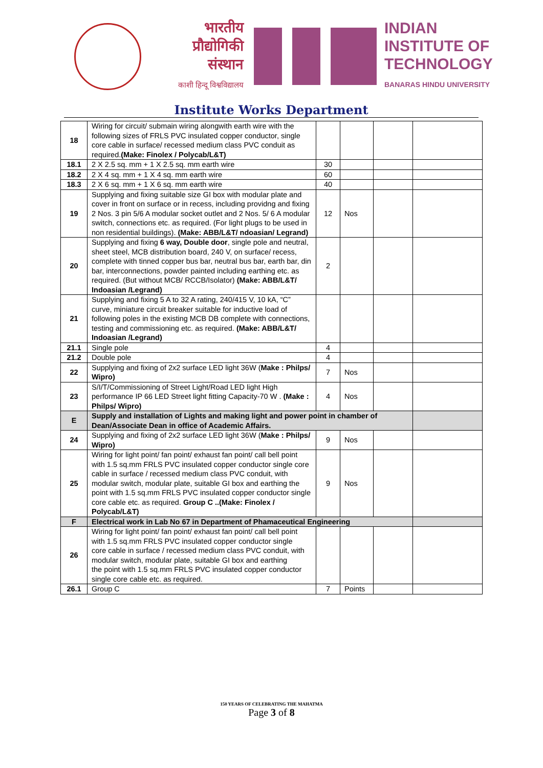भारतीय
प्रौद्योगिकी
संस्थान
काशी हिन्दू विश्वविद्यालय
INDIAN
INSTITUTE OF
TECHNOLOGY
BANARAS HINDU UNIVERSITY
Institute Works Department
| 18 | Wiring for circuit/ submain wiring alongwith earth wire with the following sizes of FRLS PVC insulated copper conductor, single core cable in surface/ recessed medium class PVC conduit as required. (Make: Finolex / Polycab/L&T) | | | | |
| 18.1 | 2 X 2.5 sq. mm + 1 X 2.5 sq. mm earth wire | 30 | | | |
| 18.2 | 2 X 4 sq. mm + 1 X 4 sq. mm earth wire | 60 | | | |
| 18.3 | 2 X 6 sq. mm + 1 X 6 sq. mm earth wire | 40 | | | |
| 19 | Supplying and fixing suitable size GI box with modular plate and cover in front on surface or in recess, including providng and fixing 2 Nos. 3 pin 5/6 A modular socket outlet and 2 Nos. 5/ 6 A modular switch, connections etc. as required. (For light plugs to be used in non residential buildings). (Make: ABB/L&T/ ndoasian/ Legrand) | 12 | Nos | | |
| 20 | Supplying and fixing 6 way, Double door , single pole and neutral, sheet steel, MCB distribution board, 240 V, on surface/ recess, complete with tinned copper bus bar, neutral bus bar, earth bar, din bar, interconnections, powder painted including earthing etc. as required. (But without MCB/ RCCB/Isolator) (Make: ABB/L&T/ Indoasian /Legrand) | 2 | | | |
| 21 | Supplying and fixing 5 A to 32 A rating, 240/415 V, 10 kA, “C” curve, miniature circuit breaker suitable for inductive load of following poles in the existing MCB DB complete with connections, testing and commissioning etc. as required. (Make: ABB/L&T/ Indoasian /Legrand) | | | | |
| 21.1 | Single pole | 4 | | | |
| 21.2 | Double pole | 4 | | | |
| 22 | Supplying and fixing of 2x2 surface LED light 36W ( Make : Philps/ Wipro) | 7 | Nos | | |
| 23 | S/I/T/Commissioning of Street Light/Road LED light High performance IP 66 LED Street light fitting Capacity-70 W . (Make : Philps/ Wipro) | 4 | Nos | | |
| E | Supply and installation of Lights and making light and power point in chamber of Dean/Associate Dean in office of Academic Affairs. | | | | |
| 24 | Supplying and fixing of 2x2 surface LED light 36W ( Make : Philps/ Wipro) | 9 | Nos | | |
| 25 | Wiring for light point/ fan point/ exhaust fan point/ call bell point with 1.5 sq.mm FRLS PVC insulated copper conductor single core cable in surface / recessed medium class PVC conduit, with modular switch, modular plate, suitable GI box and earthing the point with 1.5 sq.mm FRLS PVC insulated copper conductor single core cable etc. as required. Group C ..(Make: Finolex / Polycab/L&T) | 9 | Nos | | |
| F | Electrical work in Lab No 67 in Department of Phamaceutical Engineering | | | | |
| 26 | Wiring for light point/ fan point/ exhaust fan point/ call bell point with 1.5 sq.mm FRLS PVC insulated copper conductor single core cable in surface / recessed medium class PVC conduit, with modular switch, modular plate, suitable GI box and earthing the point with 1.5 sq.mm FRLS PVC insulated copper conductor single core cable etc. as required. | | | | |
| 26.1 | Group C | 7 | Points | | |
150 YEARS OF CELEBRATING THE MAHATMA
Page 3 of 8